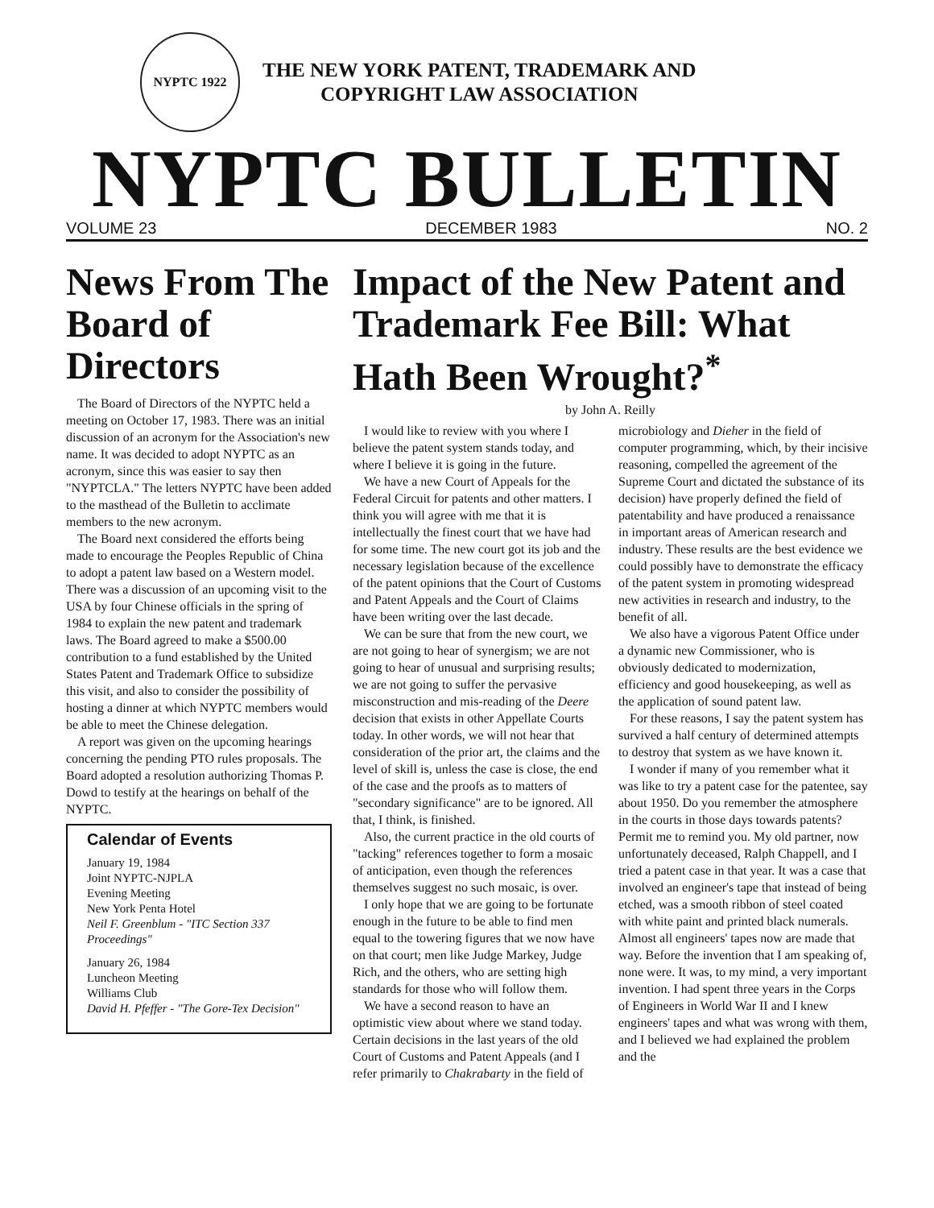NYPTC 1922
THE NEW YORK PATENT, TRADEMARK AND
COPYRIGHT LAW ASSOCIATION
NYPTC BULLETIN
VOLUME 23 DECEMBER 1983 NO. 2
News From The Board of Directors
The Board of Directors of the NYPTC held a meeting on October 17, 1983. There was an initial discussion of an acronym for the Association's new name. It was decided to adopt NYPTC as an acronym, since this was easier to say then "NYPTCLA." The letters NYPTC have been added to the masthead of the Bulletin to acclimate members to the new acronym.
The Board next considered the efforts being made to encourage the Peoples Republic of China to adopt a patent law based on a Western model. There was a discussion of an upcoming visit to the USA by four Chinese officials in the spring of 1984 to explain the new patent and trademark laws. The Board agreed to make a $500.00 contribution to a fund established by the United States Patent and Trademark Office to subsidize this visit, and also to consider the possibility of hosting a dinner at which NYPTC members would be able to meet the Chinese delegation.
A report was given on the upcoming hearings concerning the pending PTO rules proposals. The Board adopted a resolution authorizing Thomas P. Dowd to testify at the hearings on behalf of the NYPTC.
Calendar of Events
January 19, 1984
Joint NYPTC-NJPLA
Evening Meeting
New York Penta Hotel
Neil F. Greenblum - "ITC Section 337 Proceedings"
January 26, 1984
Luncheon Meeting
Williams Club
David H. Pfeffer - "The Gore-Tex Decision"
Impact of the New Patent and Trademark Fee Bill: What Hath Been Wrought?<sup>*</sup>
by John A. Reilly
I would like to review with you where I believe the patent system stands today, and where I believe it is going in the future.
We have a new Court of Appeals for the Federal Circuit for patents and other matters. I think you will agree with me that it is intellectually the finest court that we have had for some time. The new court got its job and the necessary legislation because of the excellence of the patent opinions that the Court of Customs and Patent Appeals and the Court of Claims have been writing over the last decade.
We can be sure that from the new court, we are not going to hear of synergism; we are not going to hear of unusual and surprising results; we are not going to suffer the pervasive misconstruction and mis-reading of the Deere decision that exists in other Appellate Courts today. In other words, we will not hear that consideration of the prior art, the claims and the level of skill is, unless the case is close, the end of the case and the proofs as to matters of "secondary significance" are to be ignored. All that, I think, is finished.
Also, the current practice in the old courts of "tacking" references together to form a mosaic of anticipation, even though the references themselves suggest no such mosaic, is over.
I only hope that we are going to be fortunate enough in the future to be able to find men equal to the towering figures that we now have on that court; men like Judge Markey, Judge Rich, and the others, who are setting high standards for those who will follow them.
We have a second reason to have an optimistic view about where we stand today. Certain decisions in the last years of the old Court of Customs and Patent Appeals (and I refer primarily to Chakrabarty in the field of microbiology and Dieher in the field of computer programming, which, by their incisive reasoning, compelled the agreement of the Supreme Court and dictated the substance of its decision) have properly defined the field of patentability and have produced a renaissance in important areas of American research and industry. These results are the best evidence we could possibly have to demonstrate the efficacy of the patent system in promoting widespread new activities in research and industry, to the benefit of all.
We also have a vigorous Patent Office under a dynamic new Commissioner, who is obviously dedicated to modernization, efficiency and good housekeeping, as well as the application of sound patent law.
For these reasons, I say the patent system has survived a half century of determined attempts to destroy that system as we have known it.
I wonder if many of you remember what it was like to try a patent case for the patentee, say about 1950. Do you remember the atmosphere in the courts in those days towards patents? Permit me to remind you. My old partner, now unfortunately deceased, Ralph Chappell, and I tried a patent case in that year. It was a case that involved an engineer's tape that instead of being etched, was a smooth ribbon of steel coated with white paint and printed black numerals. Almost all engineers' tapes now are made that way. Before the invention that I am speaking of, none were. It was, to my mind, a very important invention. I had spent three years in the Corps of Engineers in World War II and I knew engineers' tapes and what was wrong with them, and I believed we had explained the problem and the